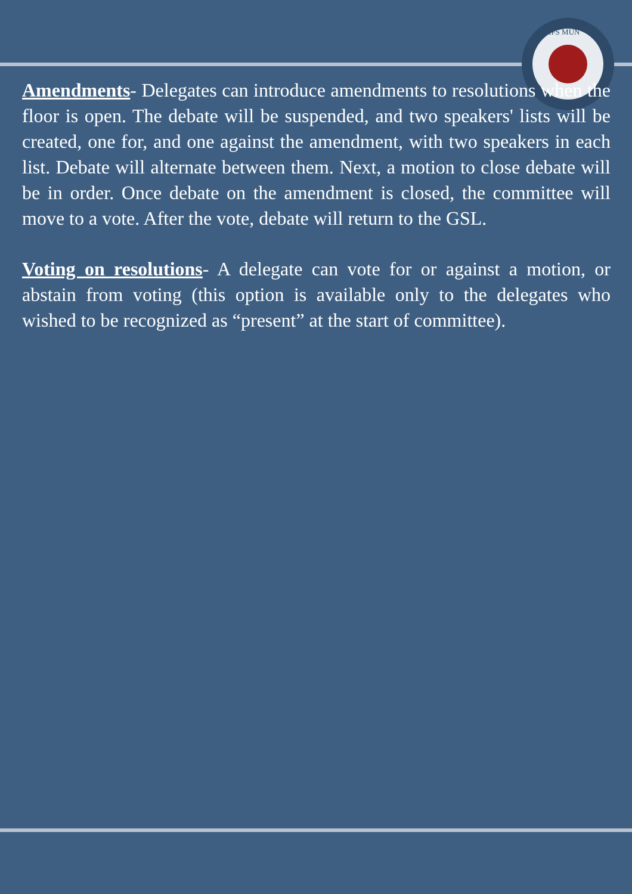HFS MUN
Amendments- Delegates can introduce amendments to resolutions when the floor is open. The debate will be suspended, and two speakers' lists will be created, one for, and one against the amendment, with two speakers in each list. Debate will alternate between them. Next, a motion to close debate will be in order. Once debate on the amendment is closed, the committee will move to a vote. After the vote, debate will return to the GSL.
Voting on resolutions- A delegate can vote for or against a motion, or abstain from voting (this option is available only to the delegates who wished to be recognized as “present” at the start of committee).